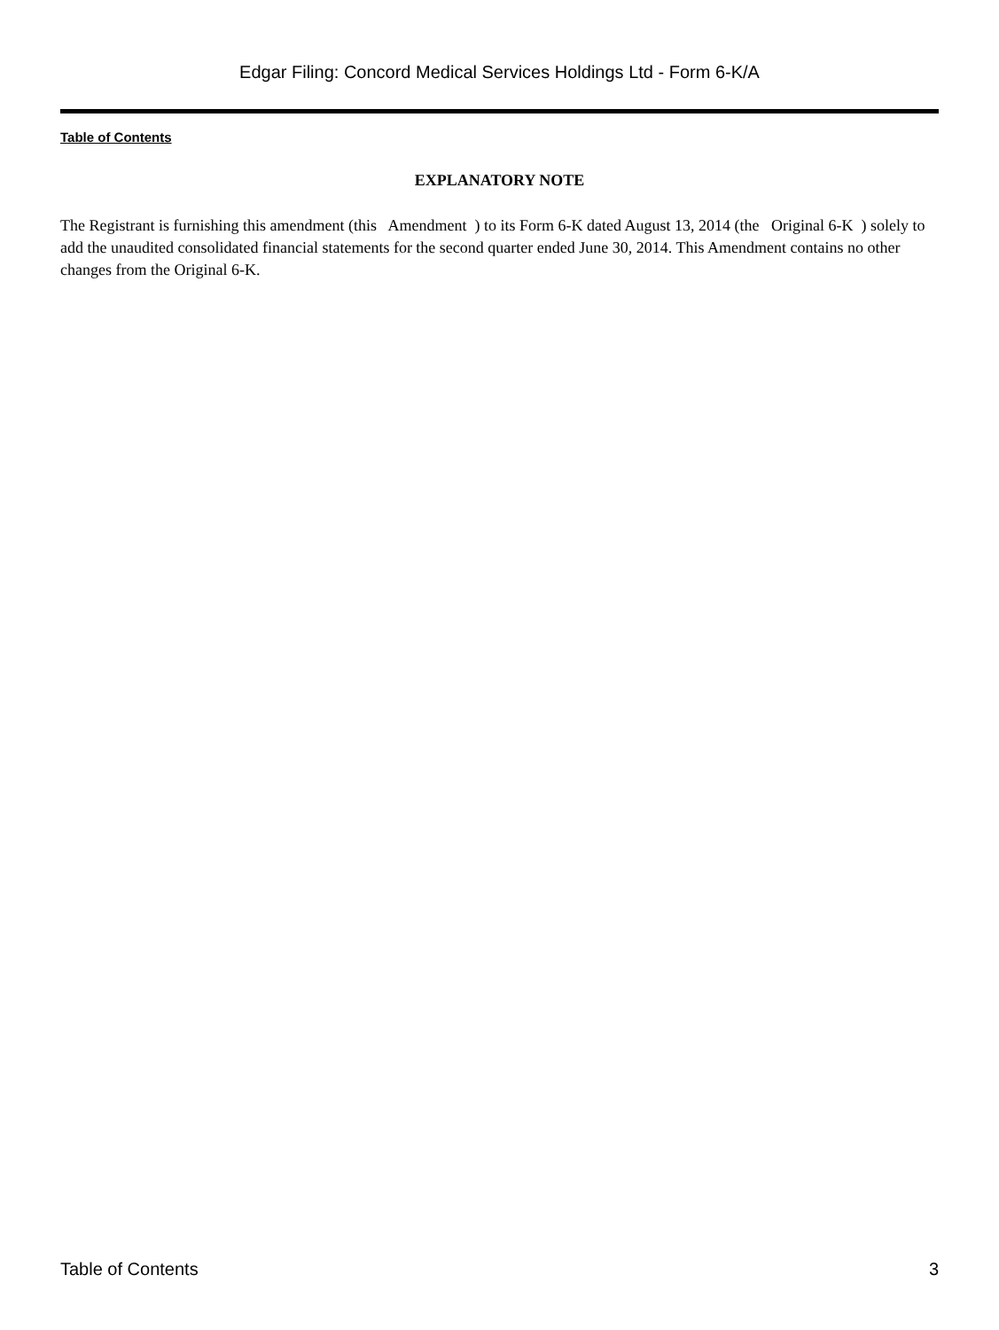Edgar Filing: Concord Medical Services Holdings Ltd - Form 6-K/A
Table of Contents
EXPLANATORY NOTE
The Registrant is furnishing this amendment (this Amendment ) to its Form 6-K dated August 13, 2014 (the Original 6-K ) solely to add the unaudited consolidated financial statements for the second quarter ended June 30, 2014. This Amendment contains no other changes from the Original 6-K.
Table of Contents 3